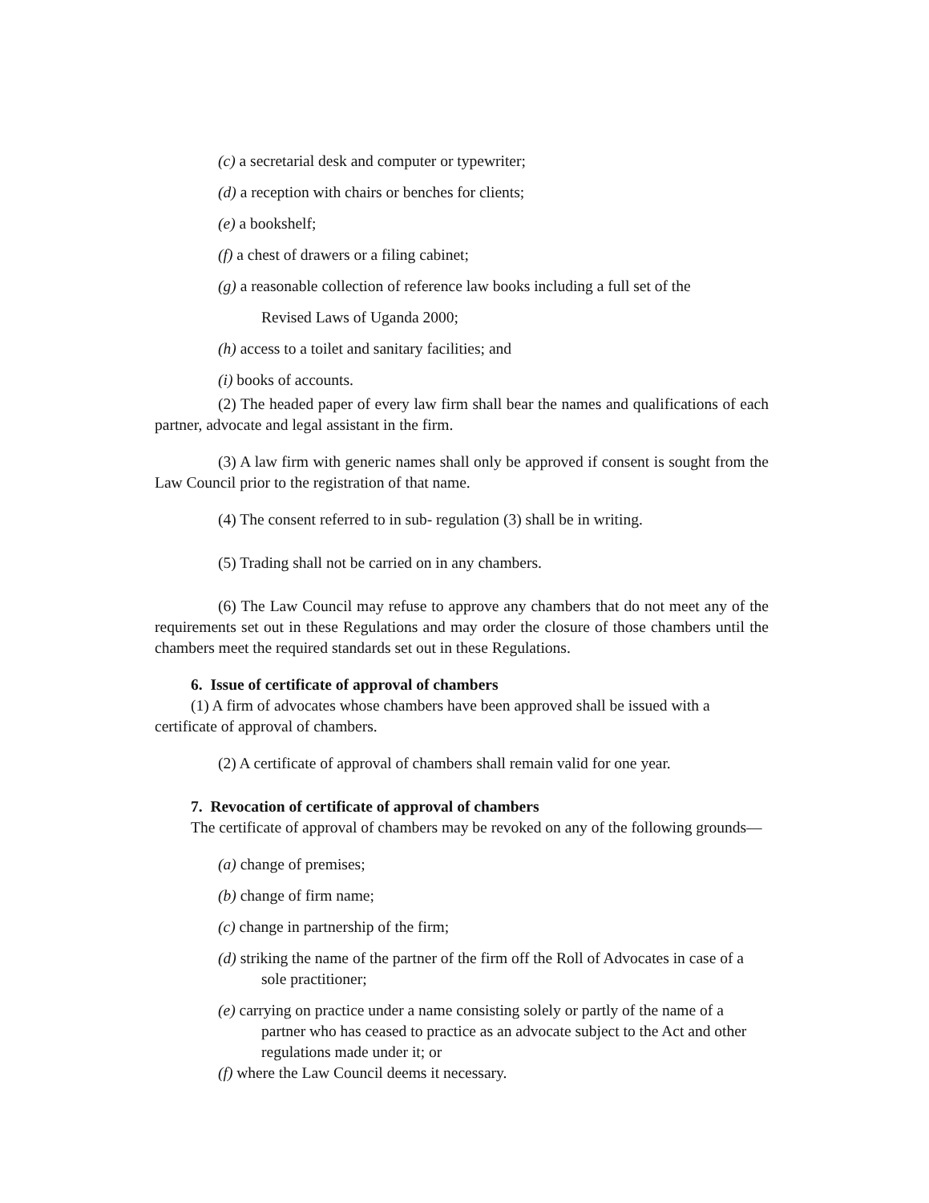(c) a secretarial desk and computer or typewriter;
(d) a reception with chairs or benches for clients;
(e) a bookshelf;
(f) a chest of drawers or a filing cabinet;
(g) a reasonable collection of reference law books including a full set of the
Revised Laws of Uganda 2000;
(h) access to a toilet and sanitary facilities; and
(i) books of accounts.
(2) The headed paper of every law firm shall bear the names and qualifications of each partner, advocate and legal assistant in the firm.
(3) A law firm with generic names shall only be approved if consent is sought from the Law Council prior to the registration of that name.
(4) The consent referred to in sub- regulation (3) shall be in writing.
(5) Trading shall not be carried on in any chambers.
(6) The Law Council may refuse to approve any chambers that do not meet any of the requirements set out in these Regulations and may order the closure of those chambers until the chambers meet the required standards set out in these Regulations.
6. Issue of certificate of approval of chambers
(1) A firm of advocates whose chambers have been approved shall be issued with a certificate of approval of chambers.
(2) A certificate of approval of chambers shall remain valid for one year.
7. Revocation of certificate of approval of chambers
The certificate of approval of chambers may be revoked on any of the following grounds—
(a) change of premises;
(b) change of firm name;
(c) change in partnership of the firm;
(d) striking the name of the partner of the firm off the Roll of Advocates in case of a sole practitioner;
(e) carrying on practice under a name consisting solely or partly of the name of a partner who has ceased to practice as an advocate subject to the Act and other regulations made under it; or
(f) where the Law Council deems it necessary.